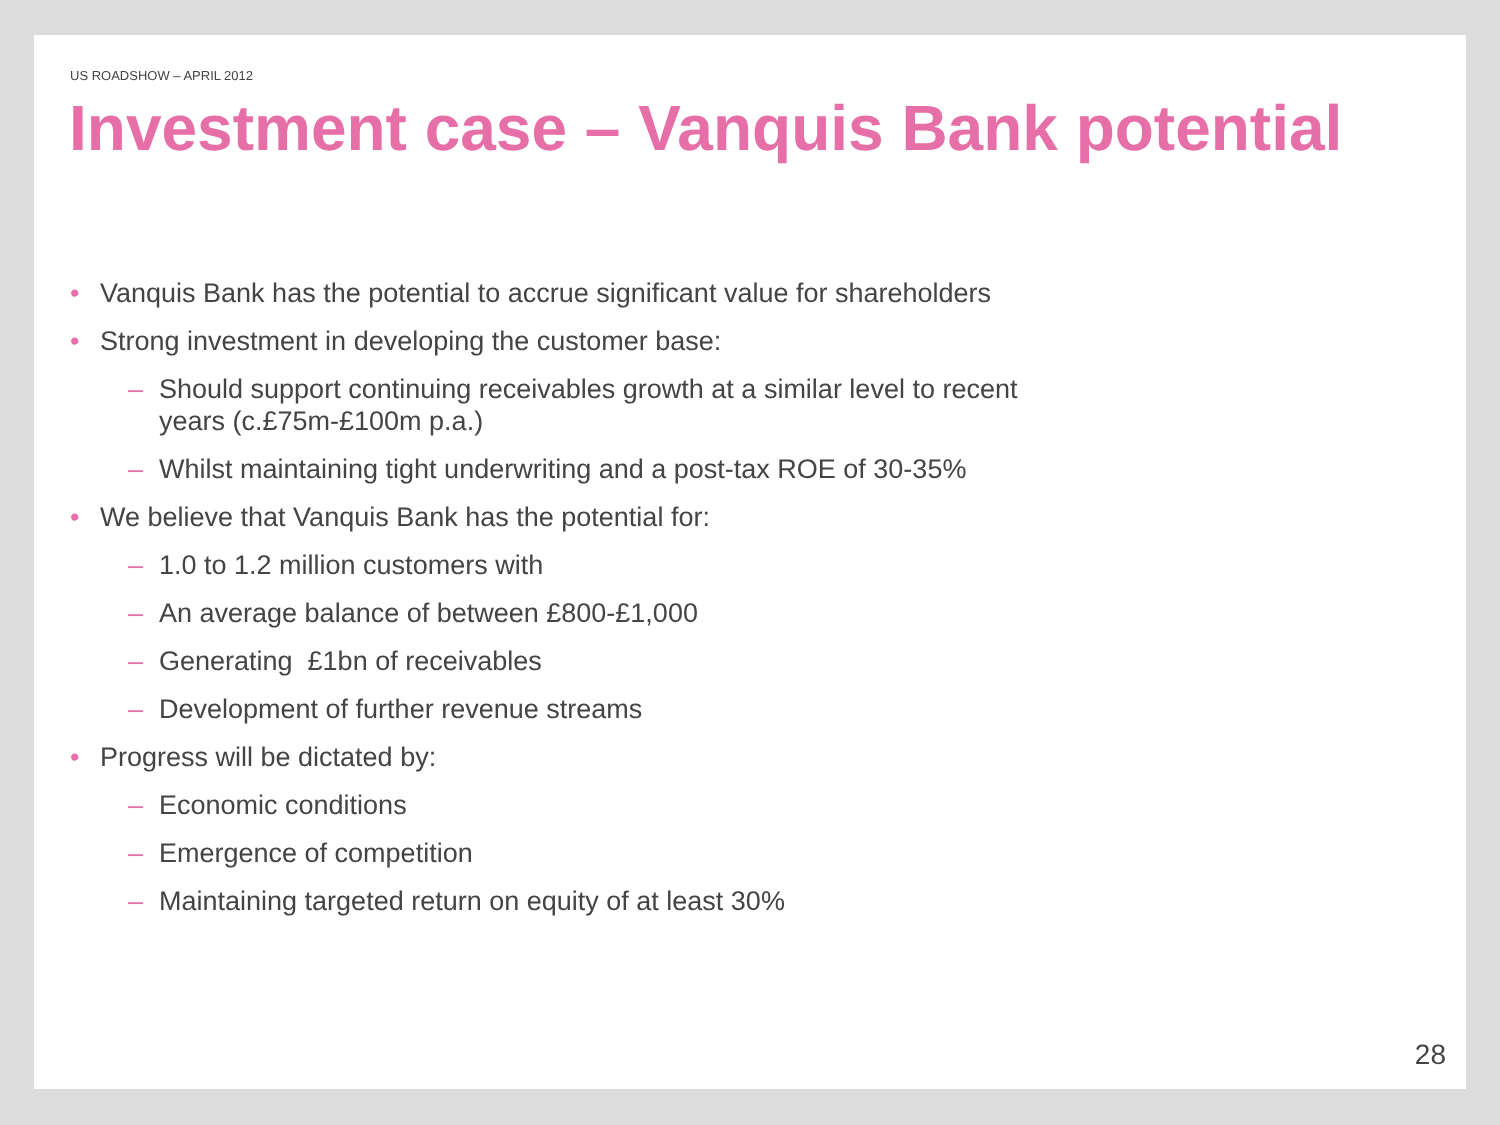US ROADSHOW – APRIL 2012
Investment case – Vanquis Bank potential
• Vanquis Bank has the potential to accrue significant value for shareholders
• Strong investment in developing the customer base:
– Should support continuing receivables growth at a similar level to recent years (c.£75m-£100m p.a.)
– Whilst maintaining tight underwriting and a post-tax ROE of 30-35%
• We believe that Vanquis Bank has the potential for:
– 1.0 to 1.2 million customers with
– An average balance of between £800-£1,000
– Generating £1bn of receivables
– Development of further revenue streams
• Progress will be dictated by:
– Economic conditions
– Emergence of competition
– Maintaining targeted return on equity of at least 30%
28